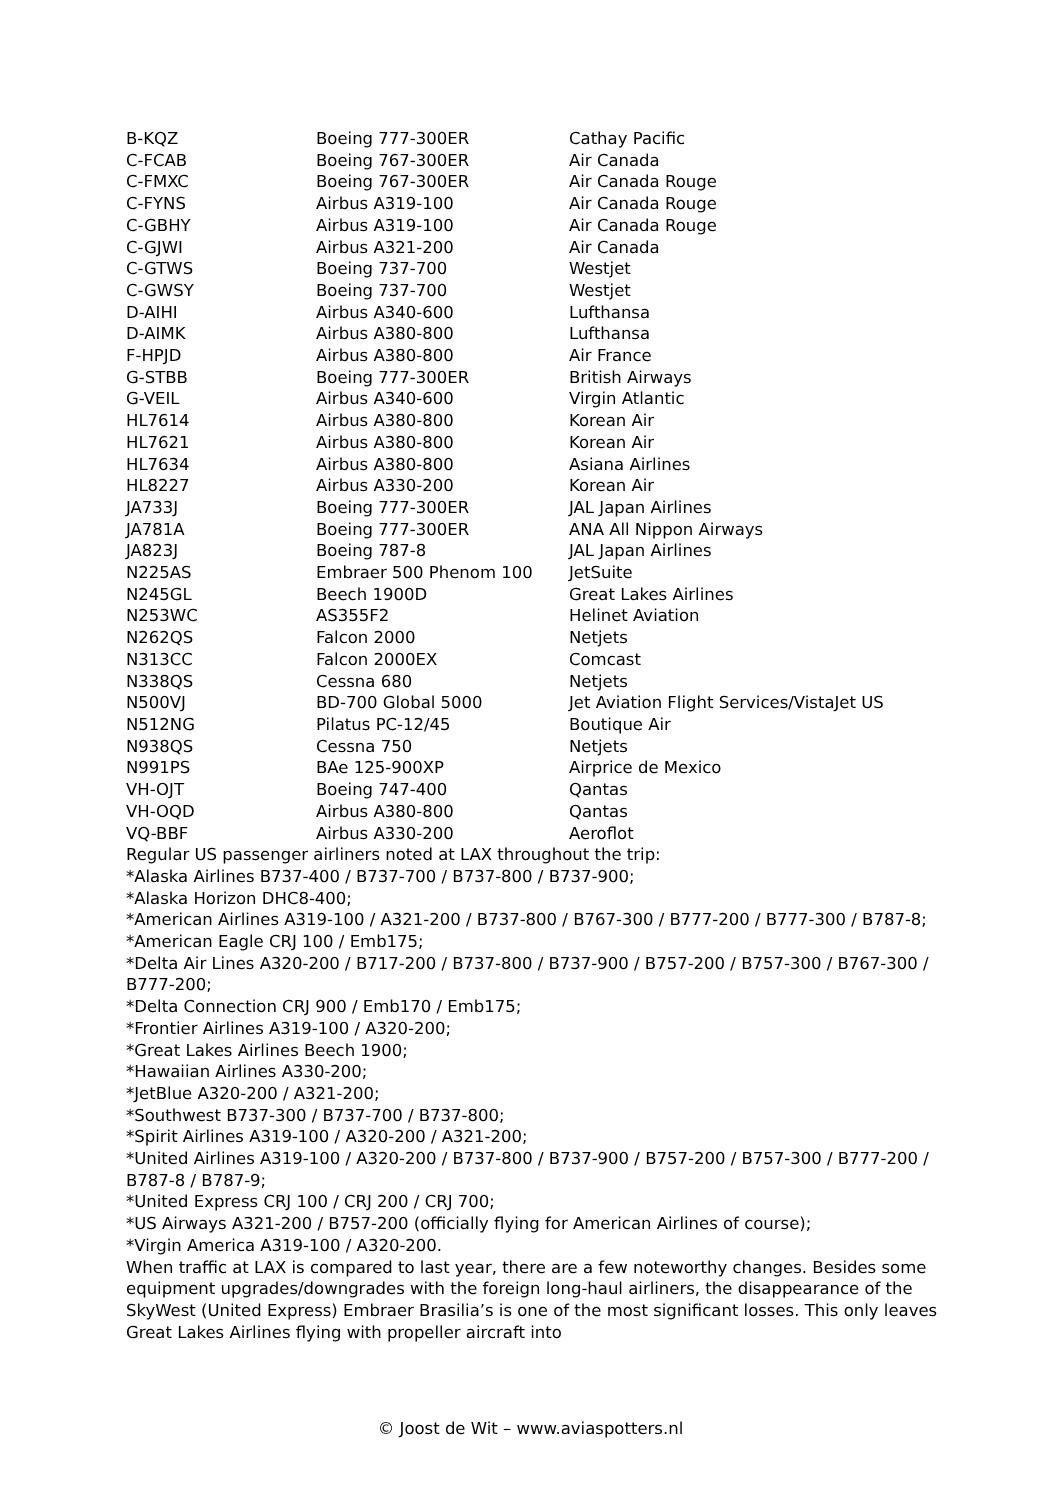| B-KQZ | Boeing 777-300ER | Cathay Pacific |
| C-FCAB | Boeing 767-300ER | Air Canada |
| C-FMXC | Boeing 767-300ER | Air Canada Rouge |
| C-FYNS | Airbus A319-100 | Air Canada Rouge |
| C-GBHY | Airbus A319-100 | Air Canada Rouge |
| C-GJWI | Airbus A321-200 | Air Canada |
| C-GTWS | Boeing 737-700 | Westjet |
| C-GWSY | Boeing 737-700 | Westjet |
| D-AIHI | Airbus A340-600 | Lufthansa |
| D-AIMK | Airbus A380-800 | Lufthansa |
| F-HPJD | Airbus A380-800 | Air France |
| G-STBB | Boeing 777-300ER | British Airways |
| G-VEIL | Airbus A340-600 | Virgin Atlantic |
| HL7614 | Airbus A380-800 | Korean Air |
| HL7621 | Airbus A380-800 | Korean Air |
| HL7634 | Airbus A380-800 | Asiana Airlines |
| HL8227 | Airbus A330-200 | Korean Air |
| JA733J | Boeing 777-300ER | JAL Japan Airlines |
| JA781A | Boeing 777-300ER | ANA All Nippon Airways |
| JA823J | Boeing 787-8 | JAL Japan Airlines |
| N225AS | Embraer 500 Phenom 100 | JetSuite |
| N245GL | Beech 1900D | Great Lakes Airlines |
| N253WC | AS355F2 | Helinet Aviation |
| N262QS | Falcon 2000 | Netjets |
| N313CC | Falcon 2000EX | Comcast |
| N338QS | Cessna 680 | Netjets |
| N500VJ | BD-700 Global 5000 | Jet Aviation Flight Services/VistaJet US |
| N512NG | Pilatus PC-12/45 | Boutique Air |
| N938QS | Cessna 750 | Netjets |
| N991PS | BAe 125-900XP | Airprice de Mexico |
| VH-OJT | Boeing 747-400 | Qantas |
| VH-OQD | Airbus A380-800 | Qantas |
| VQ-BBF | Airbus A330-200 | Aeroflot |
Regular US passenger airliners noted at LAX throughout the trip:
*Alaska Airlines B737-400 / B737-700 / B737-800 / B737-900;
*Alaska Horizon DHC8-400;
*American Airlines A319-100 / A321-200 / B737-800 / B767-300 / B777-200 / B777-300 / B787-8;
*American Eagle CRJ 100 / Emb175;
*Delta Air Lines A320-200 / B717-200 / B737-800 / B737-900 / B757-200 / B757-300 / B767-300 / B777-200;
*Delta Connection CRJ 900 / Emb170 / Emb175;
*Frontier Airlines A319-100 / A320-200;
*Great Lakes Airlines Beech 1900;
*Hawaiian Airlines A330-200;
*JetBlue A320-200 / A321-200;
*Southwest B737-300 / B737-700 / B737-800;
*Spirit Airlines A319-100 / A320-200 / A321-200;
*United Airlines A319-100 / A320-200 / B737-800 / B737-900 / B757-200 / B757-300 / B777-200 / B787-8 / B787-9;
*United Express CRJ 100 / CRJ 200 / CRJ 700;
*US Airways A321-200 / B757-200 (officially flying for American Airlines of course);
*Virgin America A319-100 / A320-200.
When traffic at LAX is compared to last year, there are a few noteworthy changes. Besides some equipment upgrades/downgrades with the foreign long-haul airliners, the disappearance of the SkyWest (United Express) Embraer Brasilia’s is one of the most significant losses. This only leaves Great Lakes Airlines flying with propeller aircraft into
© Joost de Wit – www.aviaspotters.nl